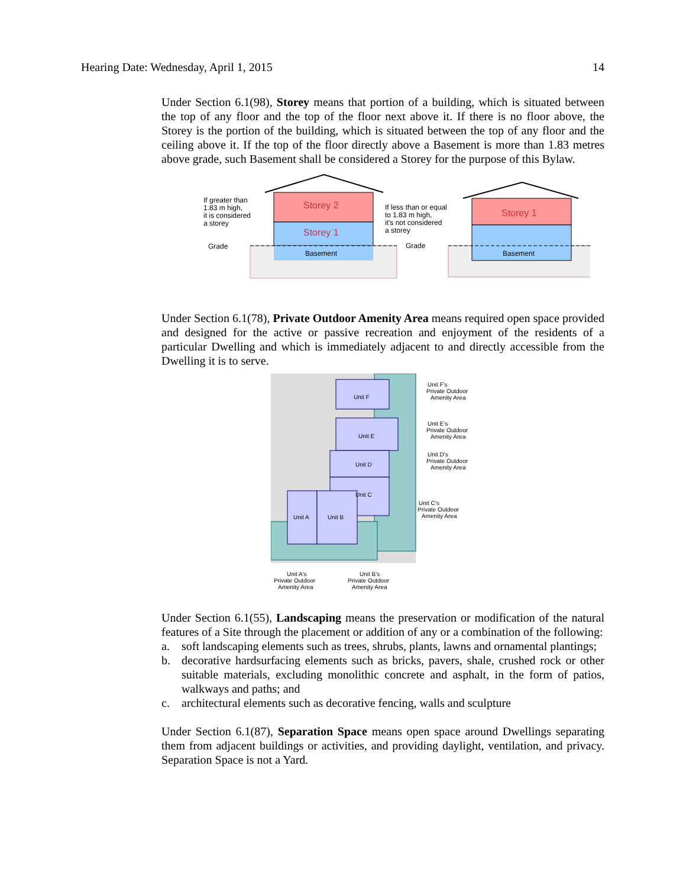Hearing Date: Wednesday, April 1, 2015 14
Under Section 6.1(98), Storey means that portion of a building, which is situated between the top of any floor and the top of the floor next above it. If there is no floor above, the Storey is the portion of the building, which is situated between the top of any floor and the ceiling above it. If the top of the floor directly above a Basement is more than 1.83 metres above grade, such Basement shall be considered a Storey for the purpose of this Bylaw.
Storey 2
Storey 1
Basement
If greater than
1.83 m high,
it is considered
a storey
Grade
Storey 1
Basement
If less than or equal
to 1.83 m high,
it's not considered
a storey
Grade
Under Section 6.1(78), Private Outdoor Amenity Area means required open space provided and designed for the active or passive recreation and enjoyment of the residents of a particular Dwelling and which is immediately adjacent to and directly accessible from the Dwelling it is to serve.
Unit F
Unit E
Unit D
Unit C
Unit A
Unit B
Unit F's
Private Outdoor
Amenity Area
Unit E's
Private Outdoor
Amenity Area
Unit D's
Private Outdoor
Amenity Area
Unit C's
Private Outdoor
Amenity Area
Unit A's
Private Outdoor
Amenity Area
Unit B's
Private Outdoor
Amenity Area
Under Section 6.1(55), Landscaping means the preservation or modification of the natural features of a Site through the placement or addition of any or a combination of the following:
a. soft landscaping elements such as trees, shrubs, plants, lawns and ornamental plantings;
b. decorative hardsurfacing elements such as bricks, pavers, shale, crushed rock or other suitable materials, excluding monolithic concrete and asphalt, in the form of patios, walkways and paths; and
c. architectural elements such as decorative fencing, walls and sculpture
Under Section 6.1(87), Separation Space means open space around Dwellings separating them from adjacent buildings or activities, and providing daylight, ventilation, and privacy. Separation Space is not a Yard.